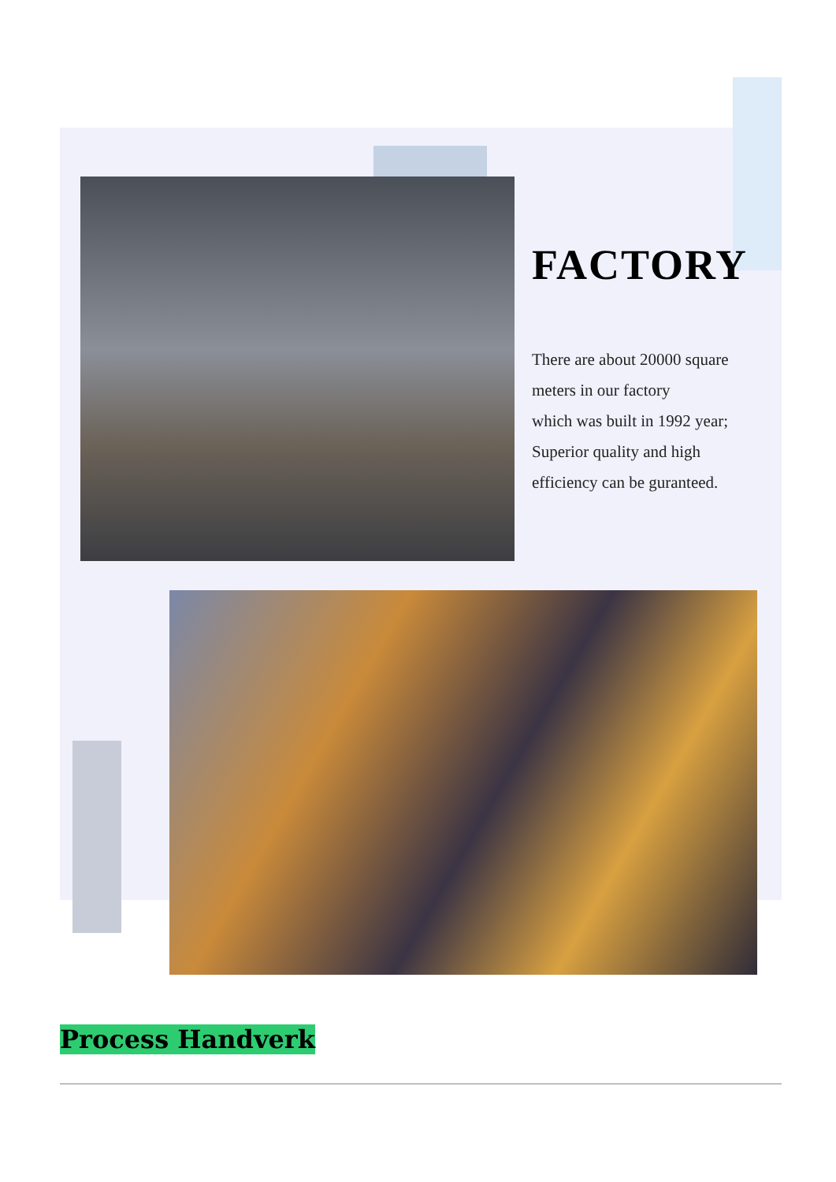FACTORY
There are about 20000 square meters in our factory
which was built in 1992 year;
Superior quality and high efficiency can be guranteed.
Process Handverk